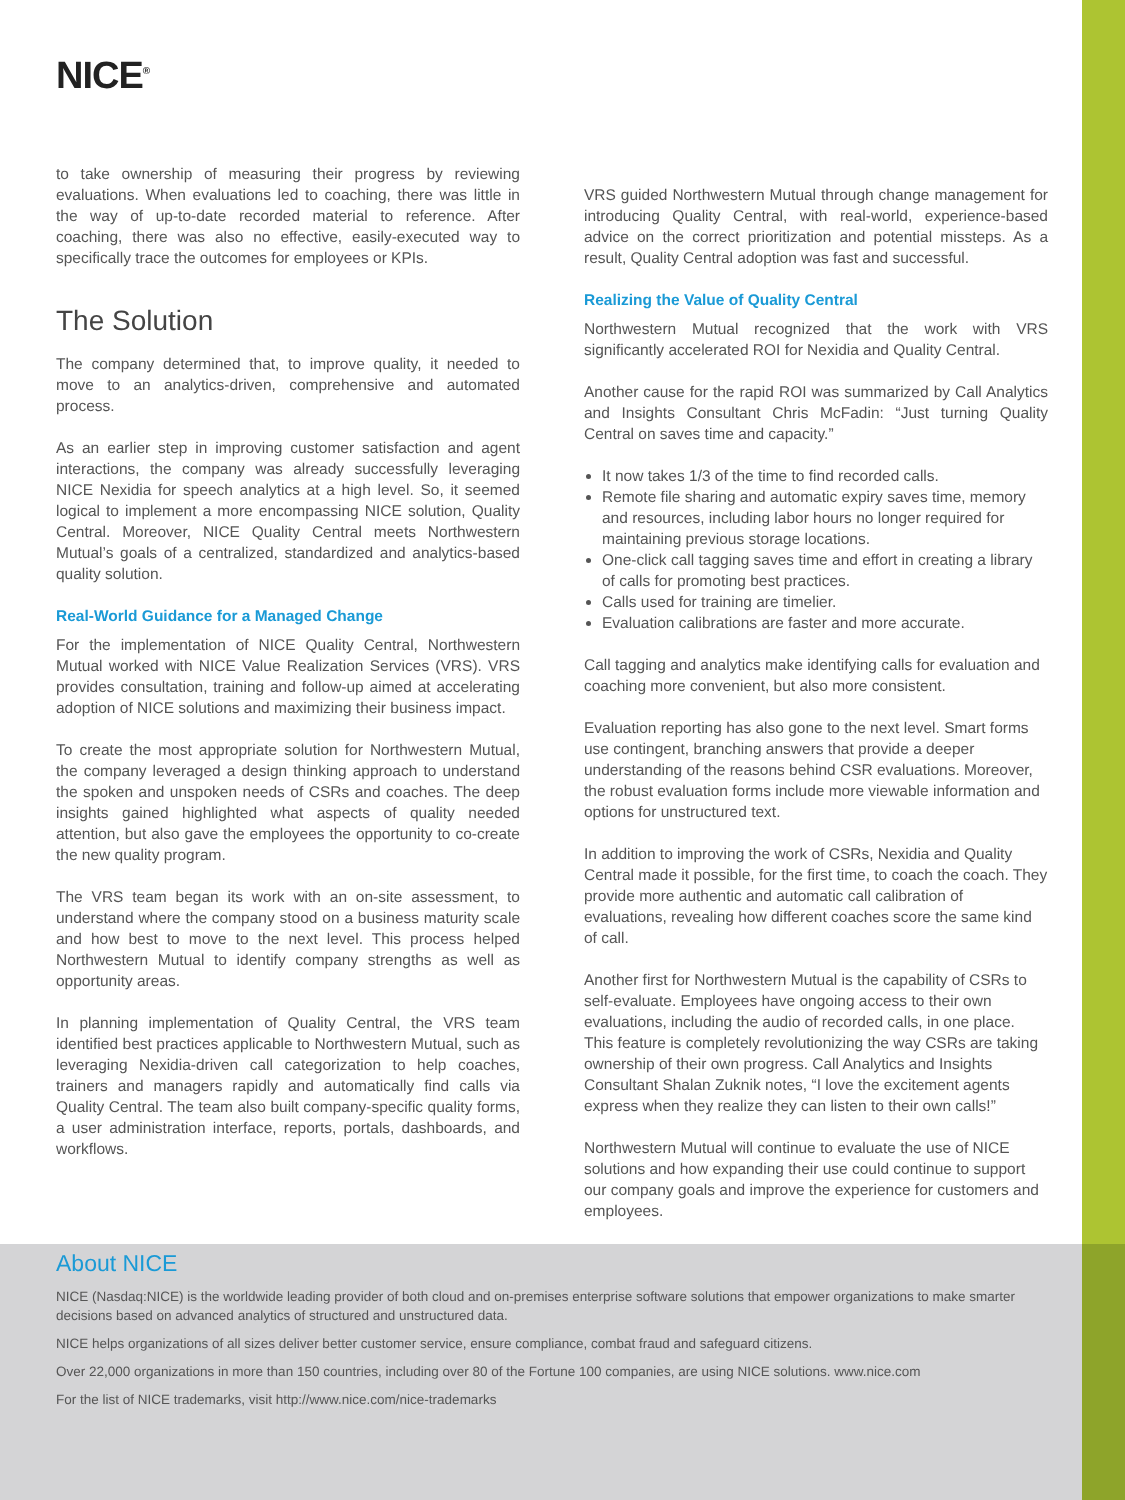NICE<sup>®</sup>
to take ownership of measuring their progress by reviewing evaluations. When evaluations led to coaching, there was little in the way of up-to-date recorded material to reference. After coaching, there was also no effective, easily-executed way to specifically trace the outcomes for employees or KPIs.
The Solution
The company determined that, to improve quality, it needed to move to an analytics-driven, comprehensive and automated process.
As an earlier step in improving customer satisfaction and agent interactions, the company was already successfully leveraging NICE Nexidia for speech analytics at a high level. So, it seemed logical to implement a more encompassing NICE solution, Quality Central. Moreover, NICE Quality Central meets Northwestern Mutual’s goals of a centralized, standardized and analytics-based quality solution.
Real-World Guidance for a Managed Change
For the implementation of NICE Quality Central, Northwestern Mutual worked with NICE Value Realization Services (VRS). VRS provides consultation, training and follow-up aimed at accelerating adoption of NICE solutions and maximizing their business impact.
To create the most appropriate solution for Northwestern Mutual, the company leveraged a design thinking approach to understand the spoken and unspoken needs of CSRs and coaches. The deep insights gained highlighted what aspects of quality needed attention, but also gave the employees the opportunity to co-create the new quality program.
The VRS team began its work with an on-site assessment, to understand where the company stood on a business maturity scale and how best to move to the next level. This process helped Northwestern Mutual to identify company strengths as well as opportunity areas.
In planning implementation of Quality Central, the VRS team identified best practices applicable to Northwestern Mutual, such as leveraging Nexidia-driven call categorization to help coaches, trainers and managers rapidly and automatically find calls via Quality Central. The team also built company-specific quality forms, a user administration interface, reports, portals, dashboards, and workflows.
VRS guided Northwestern Mutual through change management for introducing Quality Central, with real-world, experience-based advice on the correct prioritization and potential missteps. As a result, Quality Central adoption was fast and successful.
Realizing the Value of Quality Central
Northwestern Mutual recognized that the work with VRS significantly accelerated ROI for Nexidia and Quality Central.
Another cause for the rapid ROI was summarized by Call Analytics and Insights Consultant Chris McFadin: “Just turning Quality Central on saves time and capacity.”
It now takes 1/3 of the time to find recorded calls.
Remote file sharing and automatic expiry saves time, memory and resources, including labor hours no longer required for maintaining previous storage locations.
One-click call tagging saves time and effort in creating a library of calls for promoting best practices.
Calls used for training are timelier.
Evaluation calibrations are faster and more accurate.
Call tagging and analytics make identifying calls for evaluation and coaching more convenient, but also more consistent.
Evaluation reporting has also gone to the next level. Smart forms use contingent, branching answers that provide a deeper understanding of the reasons behind CSR evaluations. Moreover, the robust evaluation forms include more viewable information and options for unstructured text.
In addition to improving the work of CSRs, Nexidia and Quality Central made it possible, for the first time, to coach the coach. They provide more authentic and automatic call calibration of evaluations, revealing how different coaches score the same kind of call.
Another first for Northwestern Mutual is the capability of CSRs to self-evaluate. Employees have ongoing access to their own evaluations, including the audio of recorded calls, in one place. This feature is completely revolutionizing the way CSRs are taking ownership of their own progress. Call Analytics and Insights Consultant Shalan Zuknik notes, “I love the excitement agents express when they realize they can listen to their own calls!”
Northwestern Mutual will continue to evaluate the use of NICE solutions and how expanding their use could continue to support our company goals and improve the experience for customers and employees.
About NICE
NICE (Nasdaq:NICE) is the worldwide leading provider of both cloud and on-premises enterprise software solutions that empower organizations to make smarter decisions based on advanced analytics of structured and unstructured data.
NICE helps organizations of all sizes deliver better customer service, ensure compliance, combat fraud and safeguard citizens.
Over 22,000 organizations in more than 150 countries, including over 80 of the Fortune 100 companies, are using NICE solutions. www.nice.com
For the list of NICE trademarks, visit http://www.nice.com/nice-trademarks